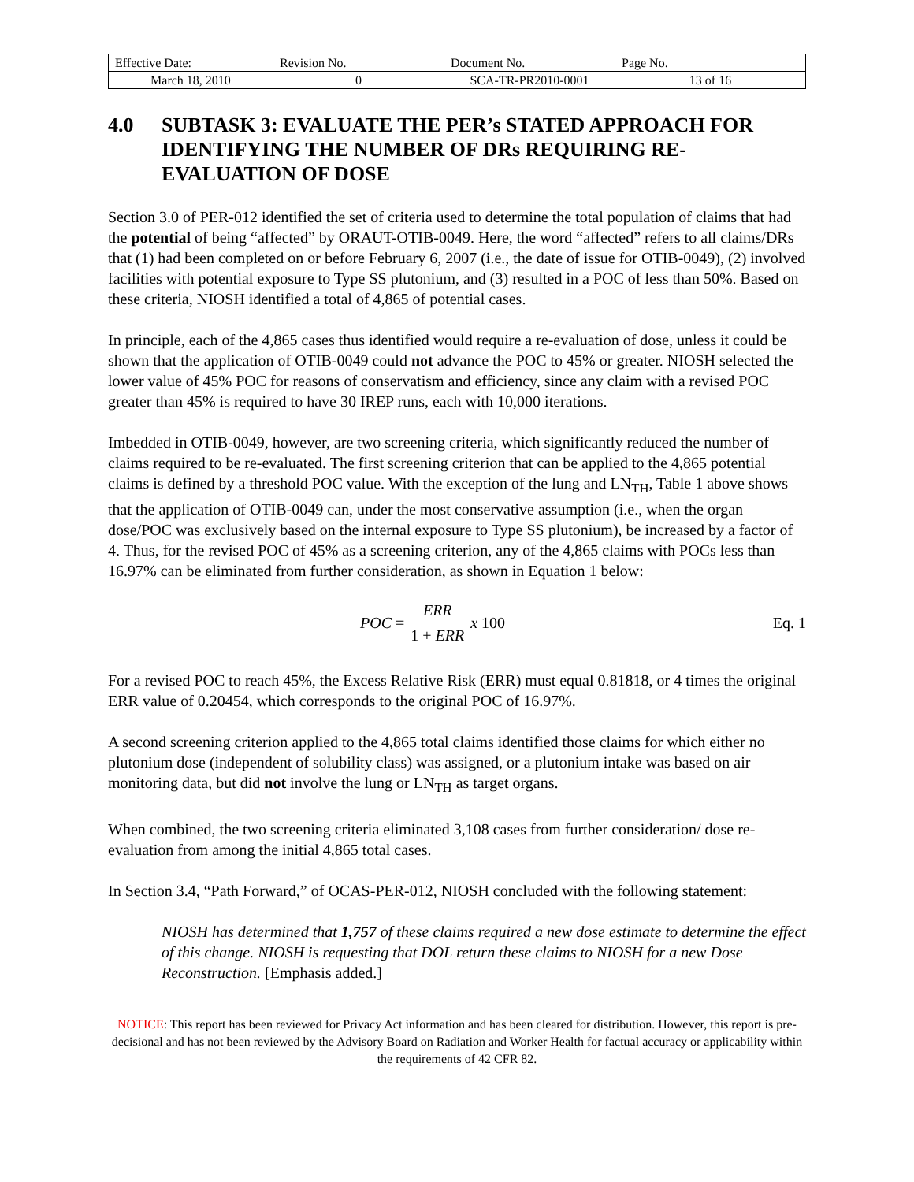| Effective Date: | Revision No. | Document No. | Page No. |
| March 18, 2010 | 0 | SCA-TR-PR2010-0001 | 13 of 16 |
4.0 SUBTASK 3: EVALUATE THE PER’s STATED APPROACH FOR IDENTIFYING THE NUMBER OF DRs REQUIRING RE-EVALUATION OF DOSE
Section 3.0 of PER-012 identified the set of criteria used to determine the total population of claims that had the potential of being “affected” by ORAUT-OTIB-0049. Here, the word “affected” refers to all claims/DRs that (1) had been completed on or before February 6, 2007 (i.e., the date of issue for OTIB-0049), (2) involved facilities with potential exposure to Type SS plutonium, and (3) resulted in a POC of less than 50%. Based on these criteria, NIOSH identified a total of 4,865 of potential cases.
In principle, each of the 4,865 cases thus identified would require a re-evaluation of dose, unless it could be shown that the application of OTIB-0049 could not advance the POC to 45% or greater. NIOSH selected the lower value of 45% POC for reasons of conservatism and efficiency, since any claim with a revised POC greater than 45% is required to have 30 IREP runs, each with 10,000 iterations.
Imbedded in OTIB-0049, however, are two screening criteria, which significantly reduced the number of claims required to be re-evaluated. The first screening criterion that can be applied to the 4,865 potential claims is defined by a threshold POC value. With the exception of the lung and LN<sub>TH</sub>, Table 1 above shows that the application of OTIB-0049 can, under the most conservative assumption (i.e., when the organ dose/POC was exclusively based on the internal exposure to Type SS plutonium), be increased by a factor of 4. Thus, for the revised POC of 45% as a screening criterion, any of the 4,865 claims with POCs less than 16.97% can be eliminated from further consideration, as shown in Equation 1 below:
POC = ERR 1 + ERR x 100 Eq. 1
For a revised POC to reach 45%, the Excess Relative Risk (ERR) must equal 0.81818, or 4 times the original ERR value of 0.20454, which corresponds to the original POC of 16.97%.
A second screening criterion applied to the 4,865 total claims identified those claims for which either no plutonium dose (independent of solubility class) was assigned, or a plutonium intake was based on air monitoring data, but did not involve the lung or LN<sub>TH</sub> as target organs.
When combined, the two screening criteria eliminated 3,108 cases from further consideration/ dose re-evaluation from among the initial 4,865 total cases.
In Section 3.4, “Path Forward,” of OCAS-PER-012, NIOSH concluded with the following statement:
NIOSH has determined that 1,757 of these claims required a new dose estimate to determine the effect of this change. NIOSH is requesting that DOL return these claims to NIOSH for a new Dose Reconstruction. [Emphasis added.]
NOTICE: This report has been reviewed for Privacy Act information and has been cleared for distribution. However, this report is pre-decisional and has not been reviewed by the Advisory Board on Radiation and Worker Health for factual accuracy or applicability within the requirements of 42 CFR 82.